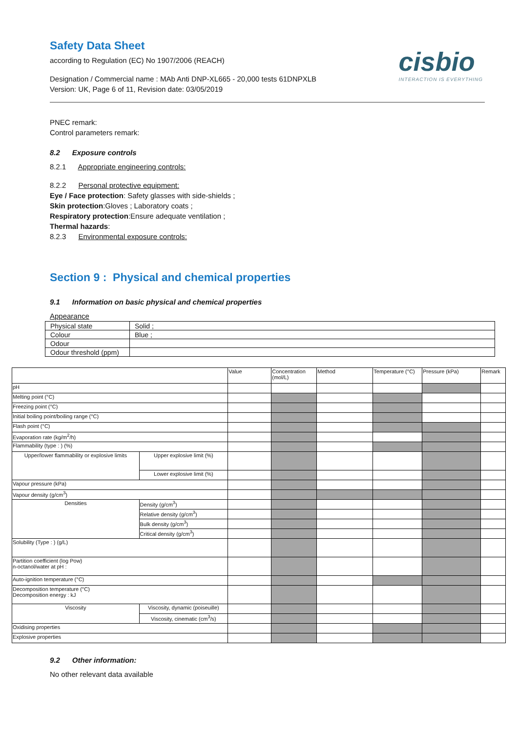cisbio
INTERACTION IS EVERYTHING
Safety Data Sheet
according to Regulation (EC) No 1907/2006 (REACH)
Designation / Commercial name : MAb Anti DNP-XL665 - 20,000 tests 61DNPXLB
Version: UK, Page 6 of 11, Revision date: 03/05/2019
PNEC remark:
Control parameters remark:
8.2 Exposure controls
8.2.1 Appropriate engineering controls:
8.2.2 Personal protective equipment:
Eye / Face protection: Safety glasses with side-shields ;
Skin protection:Gloves ; Laboratory coats ;
Respiratory protection:Ensure adequate ventilation ;
Thermal hazards:
8.2.3 Environmental exposure controls:
Section 9 : Physical and chemical properties
9.1 Information on basic physical and chemical properties
Appearance
| Physical state | Solid ; |
| Colour | Blue ; |
| Odour | |
| Odour threshold (ppm) | |
| | | Value | Concentration (mol/L) | Method | Temperature (°C) | Pressure (kPa) | Remark |
| pH | | | | | | | |
| Melting point (°C) | | | | | | | |
| Freezing point (°C) | | | | | | | |
| Initial boiling point/boiling range (°C) | | | | | | | |
| Flash point (°C) | | | | | | | |
| Evaporation rate (kg/m<sup>2</sup>/h) | | | | | | | |
| Flammability (type : ) (%) | | | | | | | |
| Upper/lower flammability or explosive limits | Upper explosive limit (%) | | | | | | |
| | Lower explosive limit (%) | | | | | | |
| Vapour pressure (kPa) | | | | | | | |
| Vapour density (g/cm<sup>3</sup>) | | | | | | | |
| Densities | Density (g/cm<sup>3</sup>) | | | | | | |
| | Relative density (g/cm<sup>3</sup>) | | | | | | |
| | Bulk density (g/cm<sup>3</sup>) | | | | | | |
| | Critical density (g/cm<sup>3</sup>) | | | | | | |
| Solubility (Type : ) (g/L) | | | | | | | |
| Partition coefficient (log Pow) n-octanol/water at pH : | | | | | | | |
| Auto-ignition temperature (°C) | | | | | | | |
| Decomposition temperature (°C) Decomposition energy : kJ | | | | | | | |
| Viscosity | Viscosity, dynamic (poiseuille) | | | | | | |
| | Viscosity, cinematic (cm<sup>3</sup>/s) | | | | | | |
| Oxidising properties | | | | | | | |
| Explosive properties | | | | | | | |
9.2 Other information:
No other relevant data available